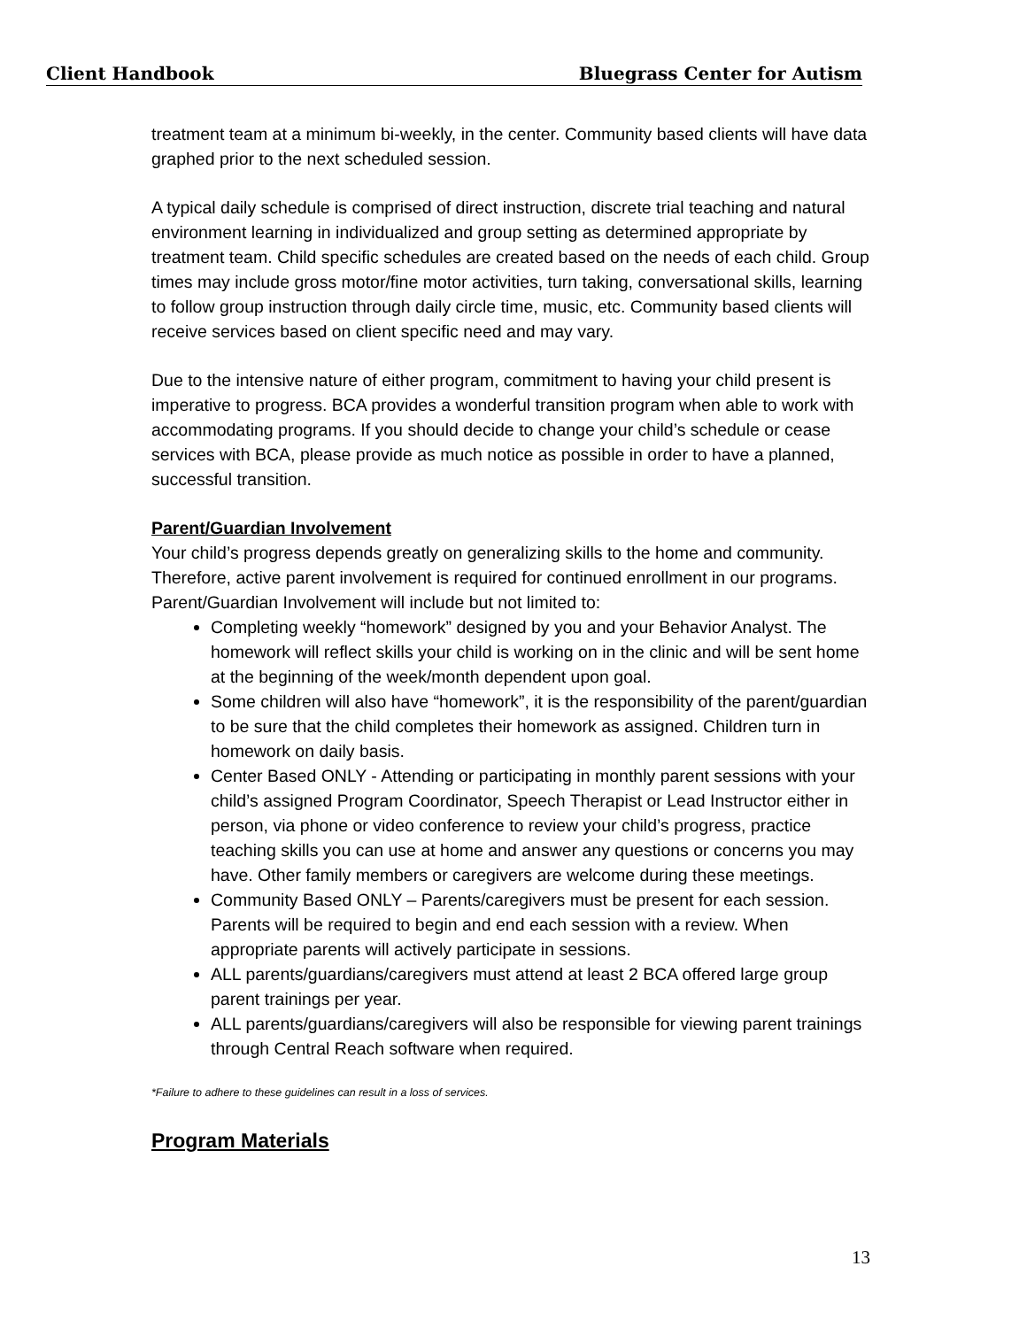Client Handbook Bluegrass Center for Autism
treatment team at a minimum bi-weekly, in the center. Community based clients will have data graphed prior to the next scheduled session.
A typical daily schedule is comprised of direct instruction, discrete trial teaching and natural environment learning in individualized and group setting as determined appropriate by treatment team. Child specific schedules are created based on the needs of each child. Group times may include gross motor/fine motor activities, turn taking, conversational skills, learning to follow group instruction through daily circle time, music, etc. Community based clients will receive services based on client specific need and may vary.
Due to the intensive nature of either program, commitment to having your child present is imperative to progress. BCA provides a wonderful transition program when able to work with accommodating programs. If you should decide to change your child’s schedule or cease services with BCA, please provide as much notice as possible in order to have a planned, successful transition.
Parent/Guardian Involvement
Your child’s progress depends greatly on generalizing skills to the home and community. Therefore, active parent involvement is required for continued enrollment in our programs. Parent/Guardian Involvement will include but not limited to:
Completing weekly “homework” designed by you and your Behavior Analyst. The homework will reflect skills your child is working on in the clinic and will be sent home at the beginning of the week/month dependent upon goal.
Some children will also have “homework”, it is the responsibility of the parent/guardian to be sure that the child completes their homework as assigned. Children turn in homework on daily basis.
Center Based ONLY - Attending or participating in monthly parent sessions with your child’s assigned Program Coordinator, Speech Therapist or Lead Instructor either in person, via phone or video conference to review your child’s progress, practice teaching skills you can use at home and answer any questions or concerns you may have. Other family members or caregivers are welcome during these meetings.
Community Based ONLY – Parents/caregivers must be present for each session. Parents will be required to begin and end each session with a review. When appropriate parents will actively participate in sessions.
ALL parents/guardians/caregivers must attend at least 2 BCA offered large group parent trainings per year.
ALL parents/guardians/caregivers will also be responsible for viewing parent trainings through Central Reach software when required.
*Failure to adhere to these guidelines can result in a loss of services.
Program Materials
13